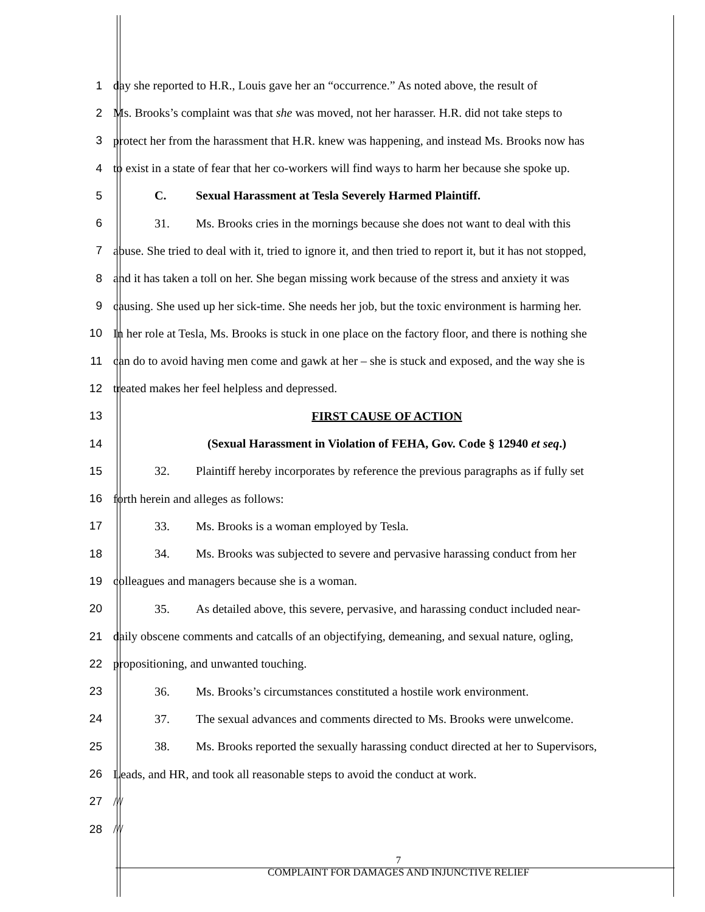1 day she reported to H.R., Louis gave her an “occurrence.” As noted above, the result of
2 Ms. Brooks’s complaint was that she was moved, not her harasser. H.R. did not take steps to
3 protect her from the harassment that H.R. knew was happening, and instead Ms. Brooks now has
4 to exist in a state of fear that her co-workers will find ways to harm her because she spoke up.
5 C. Sexual Harassment at Tesla Severely Harmed Plaintiff.
6 31. Ms. Brooks cries in the mornings because she does not want to deal with this
7 abuse. She tried to deal with it, tried to ignore it, and then tried to report it, but it has not stopped,
8 and it has taken a toll on her. She began missing work because of the stress and anxiety it was
9 causing. She used up her sick-time. She needs her job, but the toxic environment is harming her.
10 In her role at Tesla, Ms. Brooks is stuck in one place on the factory floor, and there is nothing she
11 can do to avoid having men come and gawk at her – she is stuck and exposed, and the way she is
12 treated makes her feel helpless and depressed.
13 FIRST CAUSE OF ACTION
14 (Sexual Harassment in Violation of FEHA, Gov. Code § 12940 et seq.)
15 32. Plaintiff hereby incorporates by reference the previous paragraphs as if fully set
16 forth herein and alleges as follows:
17 33. Ms. Brooks is a woman employed by Tesla.
18 34. Ms. Brooks was subjected to severe and pervasive harassing conduct from her
19 colleagues and managers because she is a woman.
20 35. As detailed above, this severe, pervasive, and harassing conduct included near-
21 daily obscene comments and catcalls of an objectifying, demeaning, and sexual nature, ogling,
22 propositioning, and unwanted touching.
23 36. Ms. Brooks’s circumstances constituted a hostile work environment.
24 37. The sexual advances and comments directed to Ms. Brooks were unwelcome.
25 38. Ms. Brooks reported the sexually harassing conduct directed at her to Supervisors,
26 Leads, and HR, and took all reasonable steps to avoid the conduct at work.
27 ///
28 ///
7
COMPLAINT FOR DAMAGES AND INJUNCTIVE RELIEF